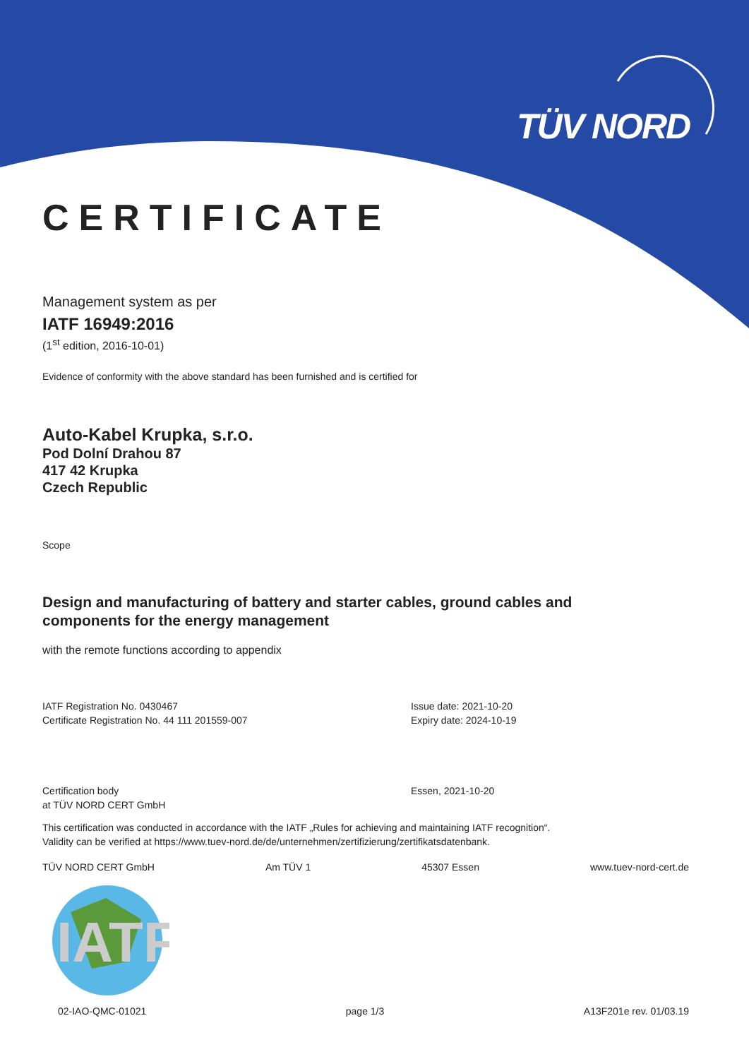TÜV NORD
CERTIFICATE
Management system as per
IATF 16949:2016
(1<sup>st</sup> edition, 2016-10-01)
Evidence of conformity with the above standard has been furnished and is certified for
Auto-Kabel Krupka, s.r.o.
Pod Dolní Drahou 87
417 42 Krupka
Czech Republic
Scope
Design and manufacturing of battery and starter cables, ground cables and
components for the energy management
with the remote functions according to appendix
IATF Registration No. 0430467
Certificate Registration No. 44 111 201559-007
Issue date: 2021-10-20
Expiry date: 2024-10-19
Certification body
at TÜV NORD CERT GmbH
Essen, 2021-10-20
This certification was conducted in accordance with the IATF „Rules for achieving and maintaining IATF recognition“.
Validity can be verified at https://www.tuev-nord.de/de/unternehmen/zertifizierung/zertifikatsdatenbank.
TÜV NORD CERT GmbH Am TÜV 1 45307 Essen www.tuev-nord-cert.de
IATF
02-IAO-QMC-01021 page 1/3 A13F201e rev. 01/03.19